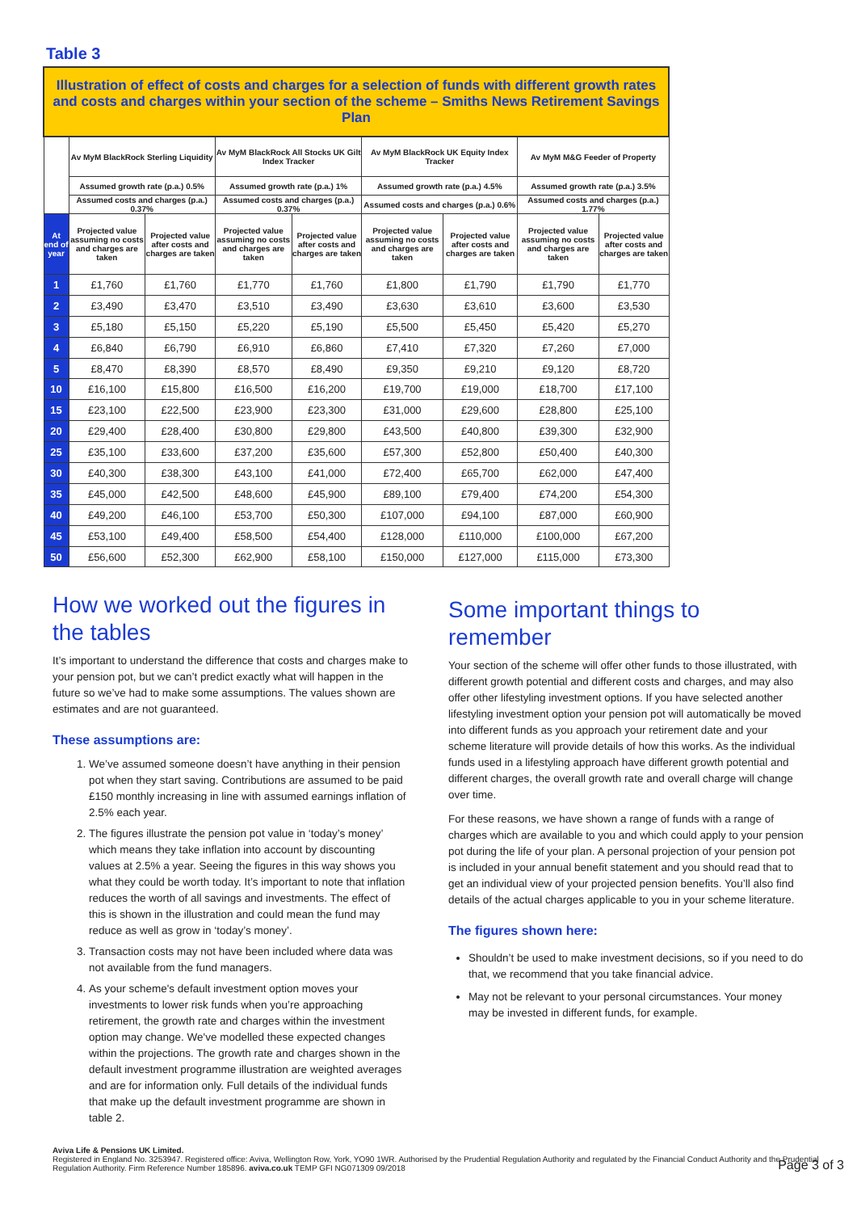Table 3
| Illustration of effect of costs and charges for a selection of funds with different growth rates and costs and charges within your section of the scheme – Smiths News Retirement Savings Plan | | | | | | | | |
| | Av MyM BlackRock Sterling Liquidity | | Av MyM BlackRock All Stocks UK Gilt Index Tracker | | Av MyM BlackRock UK Equity Index Tracker | | Av MyM M&G Feeder of Property | |
| | Assumed growth rate (p.a.) 0.5% | | Assumed growth rate (p.a.) 1% | | Assumed growth rate (p.a.) 4.5% | | Assumed growth rate (p.a.) 3.5% | |
| | Assumed costs and charges (p.a.) 0.37% | | Assumed costs and charges (p.a.) 0.37% | | Assumed costs and charges (p.a.) 0.6% | | Assumed costs and charges (p.a.) 1.77% | |
| At end of year | Projected value assuming no costs and charges are taken | Projected value after costs and charges are taken | Projected value assuming no costs and charges are taken | Projected value after costs and charges are taken | Projected value assuming no costs and charges are taken | Projected value after costs and charges are taken | Projected value assuming no costs and charges are taken | Projected value after costs and charges are taken |
| 1 | £1,760 | £1,760 | £1,770 | £1,760 | £1,800 | £1,790 | £1,790 | £1,770 |
| 2 | £3,490 | £3,470 | £3,510 | £3,490 | £3,630 | £3,610 | £3,600 | £3,530 |
| 3 | £5,180 | £5,150 | £5,220 | £5,190 | £5,500 | £5,450 | £5,420 | £5,270 |
| 4 | £6,840 | £6,790 | £6,910 | £6,860 | £7,410 | £7,320 | £7,260 | £7,000 |
| 5 | £8,470 | £8,390 | £8,570 | £8,490 | £9,350 | £9,210 | £9,120 | £8,720 |
| 10 | £16,100 | £15,800 | £16,500 | £16,200 | £19,700 | £19,000 | £18,700 | £17,100 |
| 15 | £23,100 | £22,500 | £23,900 | £23,300 | £31,000 | £29,600 | £28,800 | £25,100 |
| 20 | £29,400 | £28,400 | £30,800 | £29,800 | £43,500 | £40,800 | £39,300 | £32,900 |
| 25 | £35,100 | £33,600 | £37,200 | £35,600 | £57,300 | £52,800 | £50,400 | £40,300 |
| 30 | £40,300 | £38,300 | £43,100 | £41,000 | £72,400 | £65,700 | £62,000 | £47,400 |
| 35 | £45,000 | £42,500 | £48,600 | £45,900 | £89,100 | £79,400 | £74,200 | £54,300 |
| 40 | £49,200 | £46,100 | £53,700 | £50,300 | £107,000 | £94,100 | £87,000 | £60,900 |
| 45 | £53,100 | £49,400 | £58,500 | £54,400 | £128,000 | £110,000 | £100,000 | £67,200 |
| 50 | £56,600 | £52,300 | £62,900 | £58,100 | £150,000 | £127,000 | £115,000 | £73,300 |
How we worked out the figures in the tables
It’s important to understand the difference that costs and charges make to your pension pot, but we can’t predict exactly what will happen in the future so we’ve had to make some assumptions. The values shown are estimates and are not guaranteed.
These assumptions are:
1. We’ve assumed someone doesn’t have anything in their pension pot when they start saving. Contributions are assumed to be paid £150 monthly increasing in line with assumed earnings inflation of 2.5% each year.
2. The figures illustrate the pension pot value in ‘today’s money’ which means they take inflation into account by discounting values at 2.5% a year. Seeing the figures in this way shows you what they could be worth today. It’s important to note that inflation reduces the worth of all savings and investments. The effect of this is shown in the illustration and could mean the fund may reduce as well as grow in ‘today’s money’.
3. Transaction costs may not have been included where data was not available from the fund managers.
4. As your scheme's default investment option moves your investments to lower risk funds when you’re approaching retirement, the growth rate and charges within the investment option may change. We've modelled these expected changes within the projections. The growth rate and charges shown in the default investment programme illustration are weighted averages and are for information only. Full details of the individual funds that make up the default investment programme are shown in table 2.
Some important things to remember
Your section of the scheme will offer other funds to those illustrated, with different growth potential and different costs and charges, and may also offer other lifestyling investment options. If you have selected another lifestyling investment option your pension pot will automatically be moved into different funds as you approach your retirement date and your scheme literature will provide details of how this works. As the individual funds used in a lifestyling approach have different growth potential and different charges, the overall growth rate and overall charge will change over time.
For these reasons, we have shown a range of funds with a range of charges which are available to you and which could apply to your pension pot during the life of your plan. A personal projection of your pension pot is included in your annual benefit statement and you should read that to get an individual view of your projected pension benefits. You’ll also find details of the actual charges applicable to you in your scheme literature.
The figures shown here:
Shouldn’t be used to make investment decisions, so if you need to do that, we recommend that you take financial advice.
May not be relevant to your personal circumstances. Your money may be invested in different funds, for example.
Aviva Life & Pensions UK Limited.
Registered in England No. 3253947. Registered office: Aviva, Wellington Row, York, YO90 1WR. Authorised by the Prudential Regulation Authority and regulated by the Financial Conduct Authority and the Prudential Regulation Authority. Firm Reference Number 185896. aviva.co.uk TEMP GFI NG071309 09/2018
Page 3 of 3